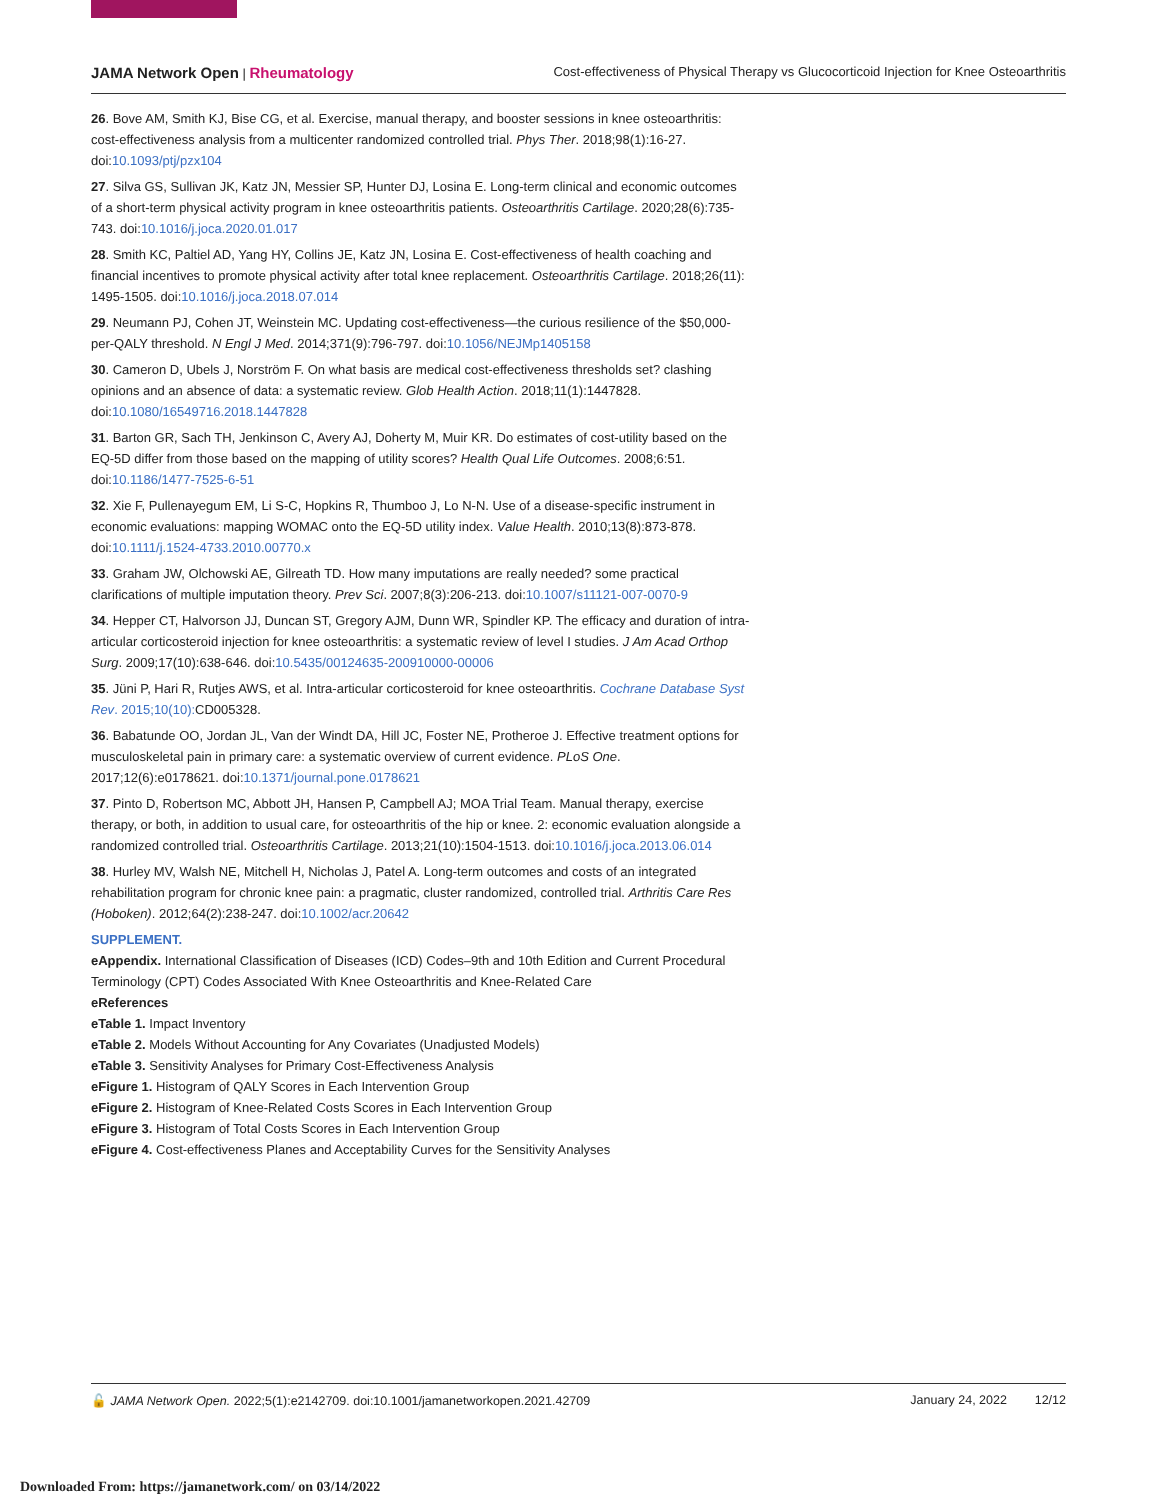JAMA Network Open | Rheumatology
Cost-effectiveness of Physical Therapy vs Glucocorticoid Injection for Knee Osteoarthritis
26. Bove AM, Smith KJ, Bise CG, et al. Exercise, manual therapy, and booster sessions in knee osteoarthritis: cost-effectiveness analysis from a multicenter randomized controlled trial. Phys Ther. 2018;98(1):16-27. doi:10.1093/ptj/pzx104
27. Silva GS, Sullivan JK, Katz JN, Messier SP, Hunter DJ, Losina E. Long-term clinical and economic outcomes of a short-term physical activity program in knee osteoarthritis patients. Osteoarthritis Cartilage. 2020;28(6):735-743. doi:10.1016/j.joca.2020.01.017
28. Smith KC, Paltiel AD, Yang HY, Collins JE, Katz JN, Losina E. Cost-effectiveness of health coaching and financial incentives to promote physical activity after total knee replacement. Osteoarthritis Cartilage. 2018;26(11): 1495-1505. doi:10.1016/j.joca.2018.07.014
29. Neumann PJ, Cohen JT, Weinstein MC. Updating cost-effectiveness—the curious resilience of the $50,000-per-QALY threshold. N Engl J Med. 2014;371(9):796-797. doi:10.1056/NEJMp1405158
30. Cameron D, Ubels J, Norström F. On what basis are medical cost-effectiveness thresholds set? clashing opinions and an absence of data: a systematic review. Glob Health Action. 2018;11(1):1447828. doi:10.1080/16549716.2018.1447828
31. Barton GR, Sach TH, Jenkinson C, Avery AJ, Doherty M, Muir KR. Do estimates of cost-utility based on the EQ-5D differ from those based on the mapping of utility scores? Health Qual Life Outcomes. 2008;6:51. doi:10.1186/1477-7525-6-51
32. Xie F, Pullenayegum EM, Li S-C, Hopkins R, Thumboo J, Lo N-N. Use of a disease-specific instrument in economic evaluations: mapping WOMAC onto the EQ-5D utility index. Value Health. 2010;13(8):873-878. doi:10.1111/j.1524-4733.2010.00770.x
33. Graham JW, Olchowski AE, Gilreath TD. How many imputations are really needed? some practical clarifications of multiple imputation theory. Prev Sci. 2007;8(3):206-213. doi:10.1007/s11121-007-0070-9
34. Hepper CT, Halvorson JJ, Duncan ST, Gregory AJM, Dunn WR, Spindler KP. The efficacy and duration of intra-articular corticosteroid injection for knee osteoarthritis: a systematic review of level I studies. J Am Acad Orthop Surg. 2009;17(10):638-646. doi:10.5435/00124635-200910000-00006
35. Jüni P, Hari R, Rutjes AWS, et al. Intra-articular corticosteroid for knee osteoarthritis. Cochrane Database Syst Rev. 2015;10(10): CD005328.
36. Babatunde OO, Jordan JL, Van der Windt DA, Hill JC, Foster NE, Protheroe J. Effective treatment options for musculoskeletal pain in primary care: a systematic overview of current evidence. PLoS One. 2017;12(6):e0178621. doi:10.1371/journal.pone.0178621
37. Pinto D, Robertson MC, Abbott JH, Hansen P, Campbell AJ; MOA Trial Team. Manual therapy, exercise therapy, or both, in addition to usual care, for osteoarthritis of the hip or knee. 2: economic evaluation alongside a randomized controlled trial. Osteoarthritis Cartilage. 2013;21(10):1504-1513. doi:10.1016/j.joca.2013.06.014
38. Hurley MV, Walsh NE, Mitchell H, Nicholas J, Patel A. Long-term outcomes and costs of an integrated rehabilitation program for chronic knee pain: a pragmatic, cluster randomized, controlled trial. Arthritis Care Res (Hoboken). 2012;64(2):238-247. doi:10.1002/acr.20642
SUPPLEMENT.
eAppendix. International Classification of Diseases (ICD) Codes–9th and 10th Edition and Current Procedural Terminology (CPT) Codes Associated With Knee Osteoarthritis and Knee-Related Care
eReferences
eTable 1. Impact Inventory
eTable 2. Models Without Accounting for Any Covariates (Unadjusted Models)
eTable 3. Sensitivity Analyses for Primary Cost-Effectiveness Analysis
eFigure 1. Histogram of QALY Scores in Each Intervention Group
eFigure 2. Histogram of Knee-Related Costs Scores in Each Intervention Group
eFigure 3. Histogram of Total Costs Scores in Each Intervention Group
eFigure 4. Cost-effectiveness Planes and Acceptability Curves for the Sensitivity Analyses
🔓 JAMA Network Open. 2022;5(1):e2142709. doi:10.1001/jamanetworkopen.2021.42709
January 24, 2022 12/12
Downloaded From: https://jamanetwork.com/ on 03/14/2022